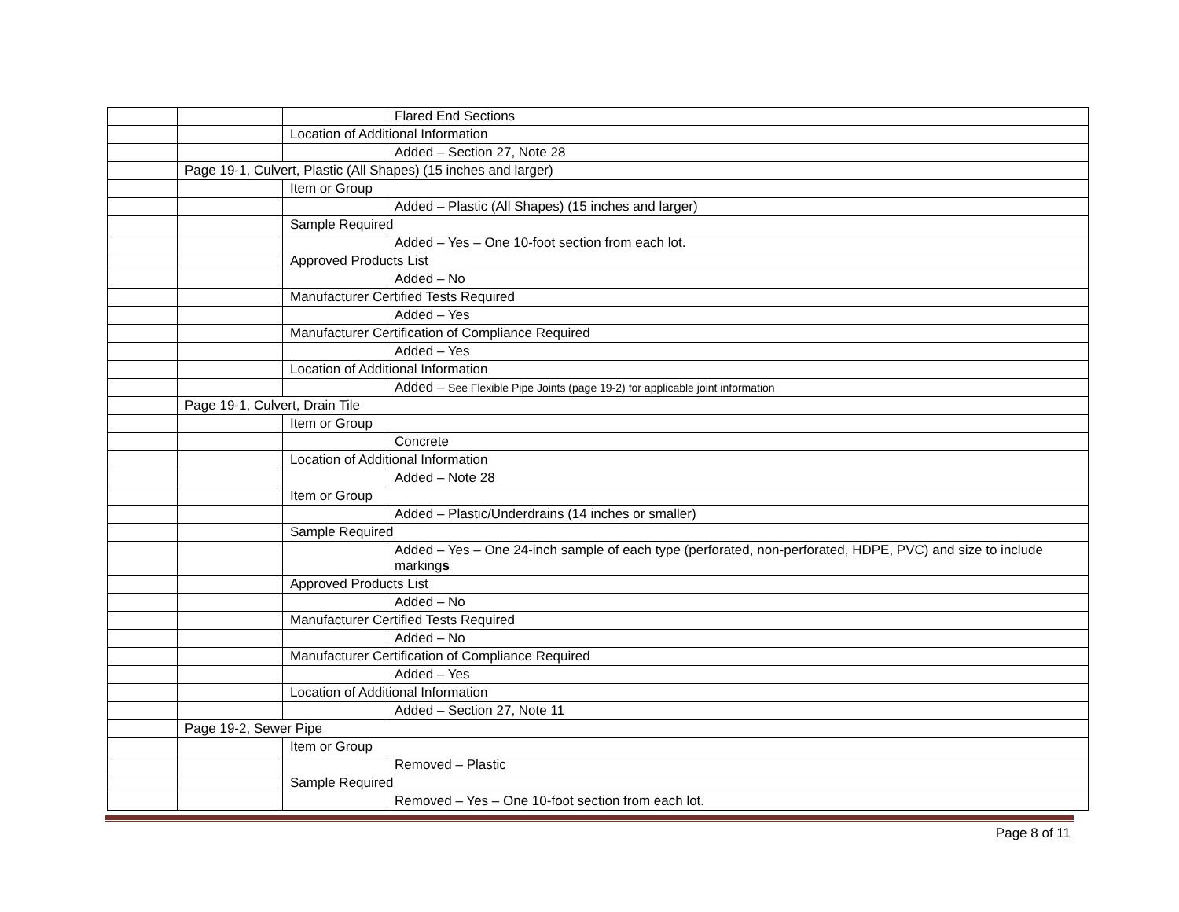| | | | Flared End Sections |
| | | Location of Additional Information | |
| | | | Added – Section 27, Note 28 |
| | Page 19-1, Culvert, Plastic (All Shapes) (15 inches and larger) | | |
| | | Item or Group | |
| | | | Added – Plastic (All Shapes) (15 inches and larger) |
| | | Sample Required | |
| | | | Added – Yes – One 10-foot section from each lot. |
| | | Approved Products List | |
| | | | Added – No |
| | | Manufacturer Certified Tests Required | |
| | | | Added – Yes |
| | | Manufacturer Certification of Compliance Required | |
| | | | Added – Yes |
| | | Location of Additional Information | |
| | | | Added – See Flexible Pipe Joints (page 19-2) for applicable joint information |
| | Page 19-1, Culvert, Drain Tile | | |
| | | Item or Group | |
| | | | Concrete |
| | | Location of Additional Information | |
| | | | Added – Note 28 |
| | | Item or Group | |
| | | | Added – Plastic/Underdrains (14 inches or smaller) |
| | | Sample Required | |
| | | | Added – Yes – One 24-inch sample of each type (perforated, non-perforated, HDPE, PVC) and size to include marking s |
| | | Approved Products List | |
| | | | Added – No |
| | | Manufacturer Certified Tests Required | |
| | | | Added – No |
| | | Manufacturer Certification of Compliance Required | |
| | | | Added – Yes |
| | | Location of Additional Information | |
| | | | Added – Section 27, Note 11 |
| | Page 19-2, Sewer Pipe | | |
| | | Item or Group | |
| | | | Removed – Plastic |
| | | Sample Required | |
| | | | Removed – Yes – One 10-foot section from each lot. |
Page 8 of 11